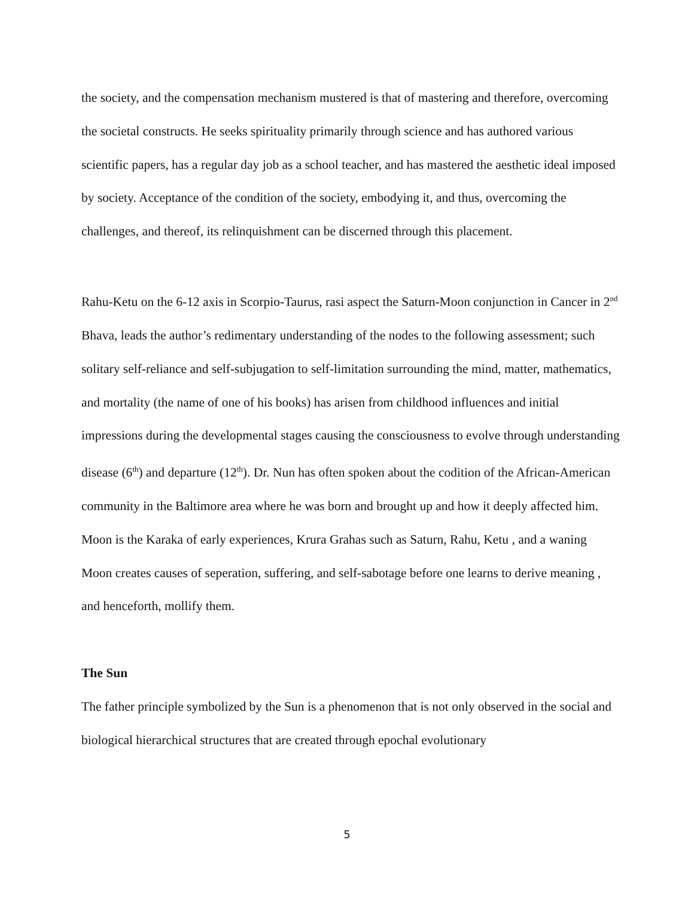the society, and the compensation mechanism mustered is that of mastering and therefore, overcoming the societal constructs. He seeks spirituality primarily through science and has authored various scientific papers, has a regular day job as a school teacher, and has mastered the aesthetic ideal imposed by society. Acceptance of the condition of the society, embodying it, and thus, overcoming the challenges, and thereof, its relinquishment can be discerned through this placement.
Rahu-Ketu on the 6-12 axis in Scorpio-Taurus, rasi aspect the Saturn-Moon conjunction in Cancer in 2<sup>nd</sup> Bhava, leads the author’s redimentary understanding of the nodes to the following assessment; such solitary self-reliance and self-subjugation to self-limitation surrounding the mind, matter, mathematics, and mortality (the name of one of his books) has arisen from childhood influences and initial impressions during the developmental stages causing the consciousness to evolve through understanding disease (6<sup>th</sup>) and departure (12<sup>th</sup>). Dr. Nun has often spoken about the codition of the African-American community in the Baltimore area where he was born and brought up and how it deeply affected him. Moon is the Karaka of early experiences, Krura Grahas such as Saturn, Rahu, Ketu , and a waning Moon creates causes of seperation, suffering, and self-sabotage before one learns to derive meaning , and henceforth, mollify them.
The Sun
The father principle symbolized by the Sun is a phenomenon that is not only observed in the social and biological hierarchical structures that are created through epochal evolutionary
5